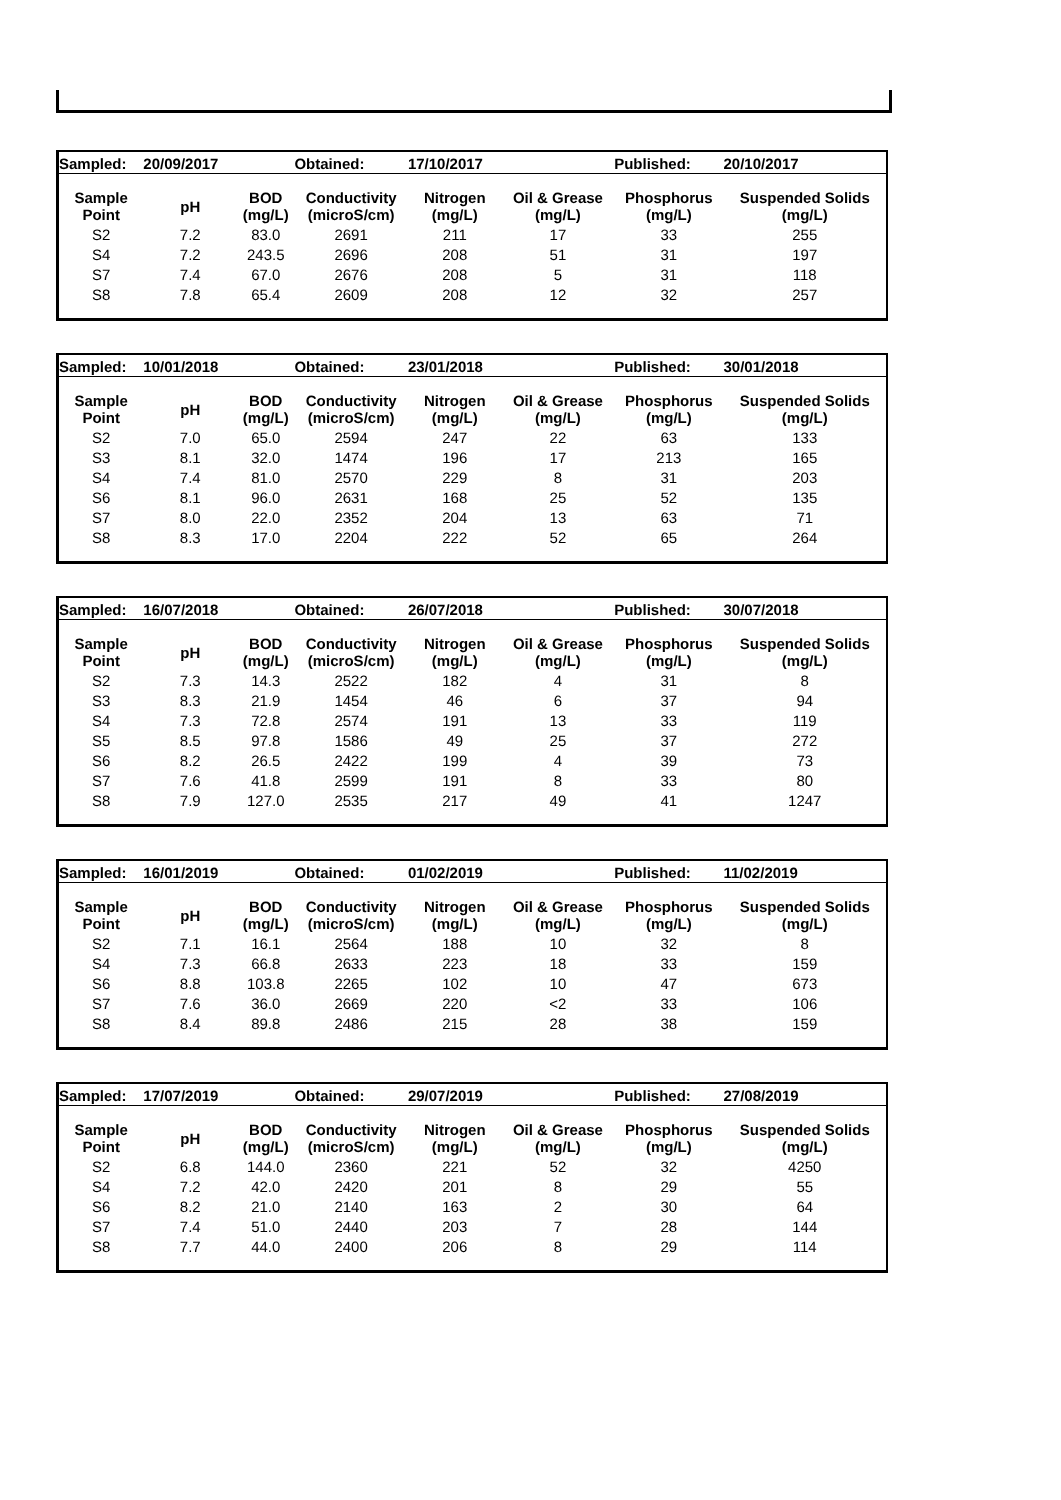| Sampled: | 20/09/2017 | | Obtained: | 17/10/2017 | | Published: | 20/10/2017 |
| Sample Point | pH | BOD (mg/L) | Conductivity (microS/cm) | Nitrogen (mg/L) | Oil & Grease (mg/L) | Phosphorus (mg/L) | Suspended Solids (mg/L) |
| S2 | 7.2 | 83.0 | 2691 | 211 | 17 | 33 | 255 |
| S4 | 7.2 | 243.5 | 2696 | 208 | 51 | 31 | 197 |
| S7 | 7.4 | 67.0 | 2676 | 208 | 5 | 31 | 118 |
| S8 | 7.8 | 65.4 | 2609 | 208 | 12 | 32 | 257 |
| Sampled: | 10/01/2018 | | Obtained: | 23/01/2018 | | Published: | 30/01/2018 |
| Sample Point | pH | BOD (mg/L) | Conductivity (microS/cm) | Nitrogen (mg/L) | Oil & Grease (mg/L) | Phosphorus (mg/L) | Suspended Solids (mg/L) |
| S2 | 7.0 | 65.0 | 2594 | 247 | 22 | 63 | 133 |
| S3 | 8.1 | 32.0 | 1474 | 196 | 17 | 213 | 165 |
| S4 | 7.4 | 81.0 | 2570 | 229 | 8 | 31 | 203 |
| S6 | 8.1 | 96.0 | 2631 | 168 | 25 | 52 | 135 |
| S7 | 8.0 | 22.0 | 2352 | 204 | 13 | 63 | 71 |
| S8 | 8.3 | 17.0 | 2204 | 222 | 52 | 65 | 264 |
| Sampled: | 16/07/2018 | | Obtained: | 26/07/2018 | | Published: | 30/07/2018 |
| Sample Point | pH | BOD (mg/L) | Conductivity (microS/cm) | Nitrogen (mg/L) | Oil & Grease (mg/L) | Phosphorus (mg/L) | Suspended Solids (mg/L) |
| S2 | 7.3 | 14.3 | 2522 | 182 | 4 | 31 | 8 |
| S3 | 8.3 | 21.9 | 1454 | 46 | 6 | 37 | 94 |
| S4 | 7.3 | 72.8 | 2574 | 191 | 13 | 33 | 119 |
| S5 | 8.5 | 97.8 | 1586 | 49 | 25 | 37 | 272 |
| S6 | 8.2 | 26.5 | 2422 | 199 | 4 | 39 | 73 |
| S7 | 7.6 | 41.8 | 2599 | 191 | 8 | 33 | 80 |
| S8 | 7.9 | 127.0 | 2535 | 217 | 49 | 41 | 1247 |
| Sampled: | 16/01/2019 | | Obtained: | 01/02/2019 | | Published: | 11/02/2019 |
| Sample Point | pH | BOD (mg/L) | Conductivity (microS/cm) | Nitrogen (mg/L) | Oil & Grease (mg/L) | Phosphorus (mg/L) | Suspended Solids (mg/L) |
| S2 | 7.1 | 16.1 | 2564 | 188 | 10 | 32 | 8 |
| S4 | 7.3 | 66.8 | 2633 | 223 | 18 | 33 | 159 |
| S6 | 8.8 | 103.8 | 2265 | 102 | 10 | 47 | 673 |
| S7 | 7.6 | 36.0 | 2669 | 220 | <2 | 33 | 106 |
| S8 | 8.4 | 89.8 | 2486 | 215 | 28 | 38 | 159 |
| Sampled: | 17/07/2019 | | Obtained: | 29/07/2019 | | Published: | 27/08/2019 |
| Sample Point | pH | BOD (mg/L) | Conductivity (microS/cm) | Nitrogen (mg/L) | Oil & Grease (mg/L) | Phosphorus (mg/L) | Suspended Solids (mg/L) |
| S2 | 6.8 | 144.0 | 2360 | 221 | 52 | 32 | 4250 |
| S4 | 7.2 | 42.0 | 2420 | 201 | 8 | 29 | 55 |
| S6 | 8.2 | 21.0 | 2140 | 163 | 2 | 30 | 64 |
| S7 | 7.4 | 51.0 | 2440 | 203 | 7 | 28 | 144 |
| S8 | 7.7 | 44.0 | 2400 | 206 | 8 | 29 | 114 |